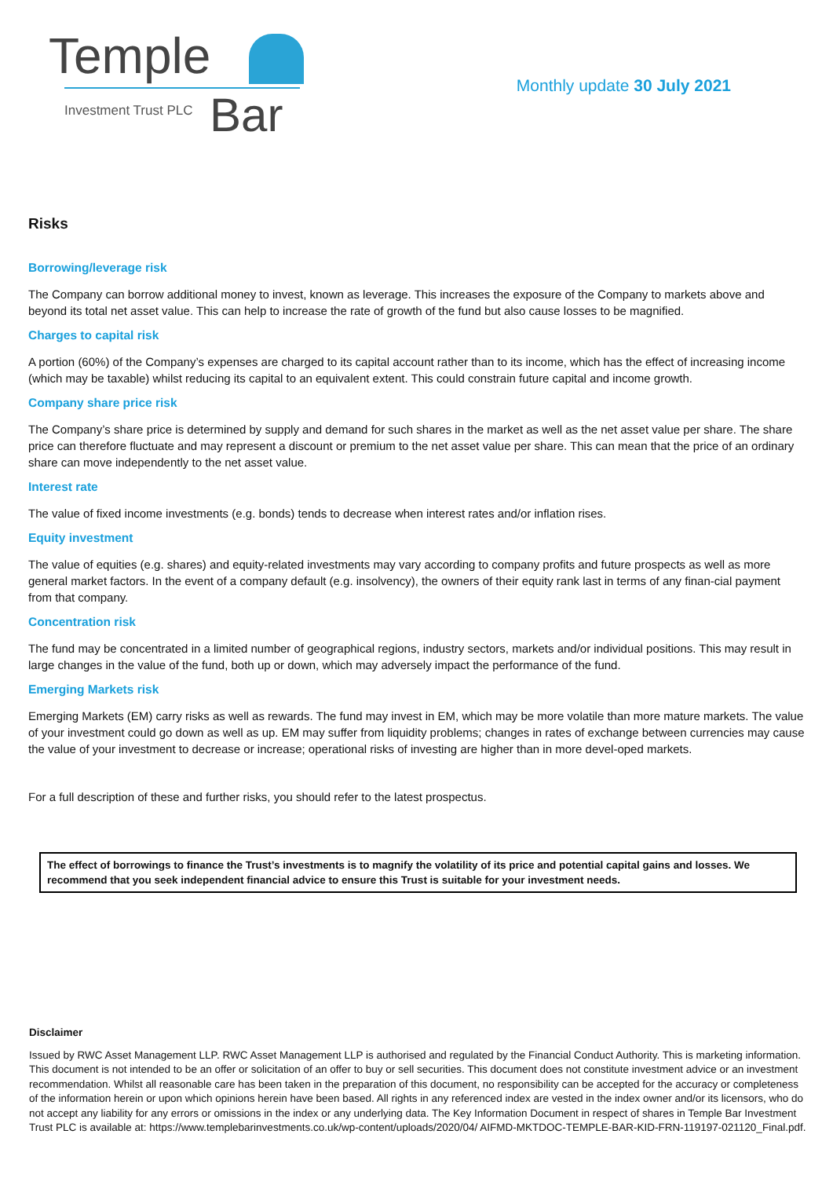Temple
Investment Trust PLC Bar
Monthly update 30 July 2021
Risks
Borrowing/leverage risk
The Company can borrow additional money to invest, known as leverage. This increases the exposure of the Company to markets above and beyond its total net asset value. This can help to increase the rate of growth of the fund but also cause losses to be magnified.
Charges to capital risk
A portion (60%) of the Company’s expenses are charged to its capital account rather than to its income, which has the effect of increasing income (which may be taxable) whilst reducing its capital to an equivalent extent. This could constrain future capital and income growth.
Company share price risk
The Company’s share price is determined by supply and demand for such shares in the market as well as the net asset value per share. The share price can therefore fluctuate and may represent a discount or premium to the net asset value per share. This can mean that the price of an ordinary share can move independently to the net asset value.
Interest rate
The value of fixed income investments (e.g. bonds) tends to decrease when interest rates and/or inflation rises.
Equity investment
The value of equities (e.g. shares) and equity-related investments may vary according to company profits and future prospects as well as more general market factors. In the event of a company default (e.g. insolvency), the owners of their equity rank last in terms of any finan-cial payment from that company.
Concentration risk
The fund may be concentrated in a limited number of geographical regions, industry sectors, markets and/or individual positions. This may result in large changes in the value of the fund, both up or down, which may adversely impact the performance of the fund.
Emerging Markets risk
Emerging Markets (EM) carry risks as well as rewards. The fund may invest in EM, which may be more volatile than more mature markets. The value of your investment could go down as well as up. EM may suffer from liquidity problems; changes in rates of exchange between currencies may cause the value of your investment to decrease or increase; operational risks of investing are higher than in more devel-oped markets.
For a full description of these and further risks, you should refer to the latest prospectus.
The effect of borrowings to finance the Trust’s investments is to magnify the volatility of its price and potential capital gains and losses. We recommend that you seek independent financial advice to ensure this Trust is suitable for your investment needs.
Disclaimer
Issued by RWC Asset Management LLP. RWC Asset Management LLP is authorised and regulated by the Financial Conduct Authority. This is marketing information. This document is not intended to be an offer or solicitation of an offer to buy or sell securities. This document does not constitute investment advice or an investment recommendation. Whilst all reasonable care has been taken in the preparation of this document, no responsibility can be accepted for the accuracy or completeness of the information herein or upon which opinions herein have been based. All rights in any referenced index are vested in the index owner and/or its licensors, who do not accept any liability for any errors or omissions in the index or any underlying data. The Key Information Document in respect of shares in Temple Bar Investment Trust PLC is available at: https://www.templebarinvestments.co.uk/wp-content/uploads/2020/04/ AIFMD-MKTDOC-TEMPLE-BAR-KID-FRN-119197-021120_Final.pdf.